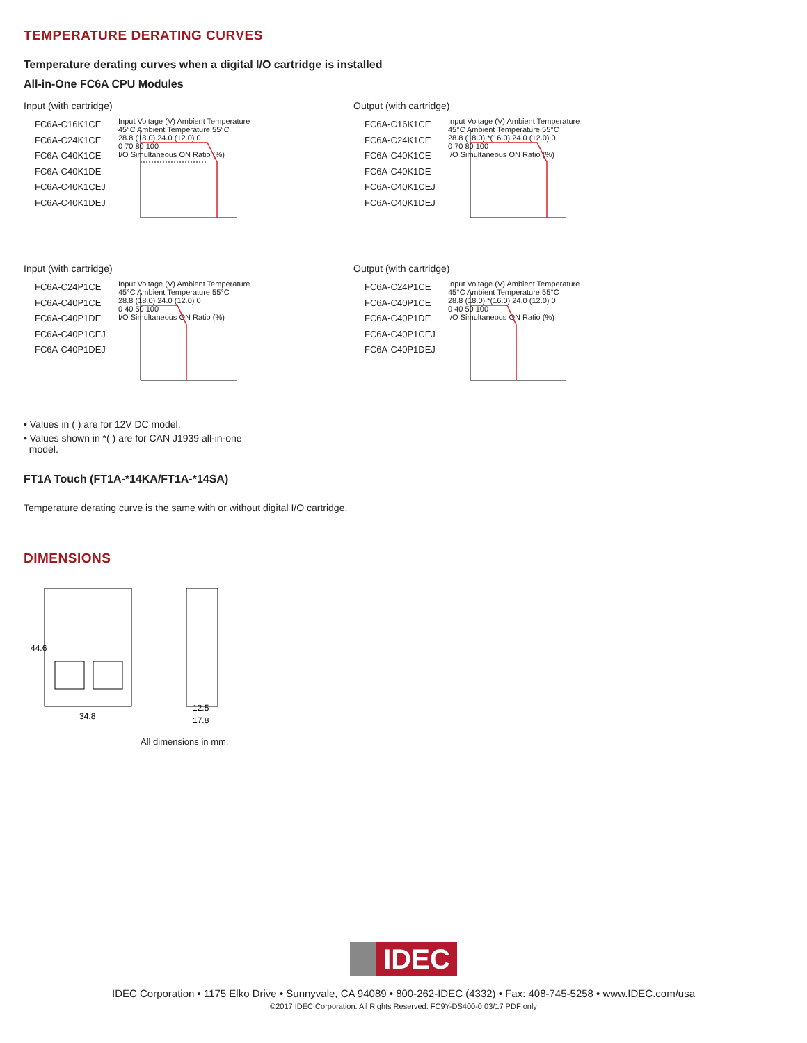TEMPERATURE DERATING CURVES
Temperature derating curves when a digital I/O cartridge is installed
All-in-One FC6A CPU Modules
Input (with cartridge)
FC6A-C16K1CE
FC6A-C24K1CE
FC6A-C40K1CE
FC6A-C40K1DE
FC6A-C40K1CEJ
FC6A-C40K1DEJ
Input Voltage (V) Ambient Temperature 45°C Ambient Temperature 55°C
28.8 (18.0) 24.0 (12.0) 0
0 70 80 100
I/O Simultaneous ON Ratio (%)
Output (with cartridge)
FC6A-C16K1CE
FC6A-C24K1CE
FC6A-C40K1CE
FC6A-C40K1DE
FC6A-C40K1CEJ
FC6A-C40K1DEJ
Input Voltage (V) Ambient Temperature 45°C Ambient Temperature 55°C
28.8 (18.0) *(16.0) 24.0 (12.0) 0
0 70 80 100
I/O Simultaneous ON Ratio (%)
Input (with cartridge)
FC6A-C24P1CE
FC6A-C40P1CE
FC6A-C40P1DE
FC6A-C40P1CEJ
FC6A-C40P1DEJ
Input Voltage (V) Ambient Temperature 45°C Ambient Temperature 55°C
28.8 (18.0) 24.0 (12.0) 0
0 40 50 100
I/O Simultaneous ON Ratio (%)
Output (with cartridge)
FC6A-C24P1CE
FC6A-C40P1CE
FC6A-C40P1DE
FC6A-C40P1CEJ
FC6A-C40P1DEJ
Input Voltage (V) Ambient Temperature 45°C Ambient Temperature 55°C
28.8 (18.0) *(16.0) 24.0 (12.0) 0
0 40 50 100
I/O Simultaneous ON Ratio (%)
• Values in ( ) are for 12V DC model.
• Values shown in *( ) are for CAN J1939 all-in-one
model.
FT1A Touch (FT1A-*14KA/FT1A-*14SA)
Temperature derating curve is the same with or without digital I/O cartridge.
DIMENSIONS
44.6
34.8
12.5
17.8
All dimensions in mm.
IDEC
IDEC Corporation • 1175 Elko Drive • Sunnyvale, CA 94089 • 800-262-IDEC (4332) • Fax: 408-745-5258 • www.IDEC.com/usa
©2017 IDEC Corporation. All Rights Reserved. FC9Y-DS400-0 03/17 PDF only